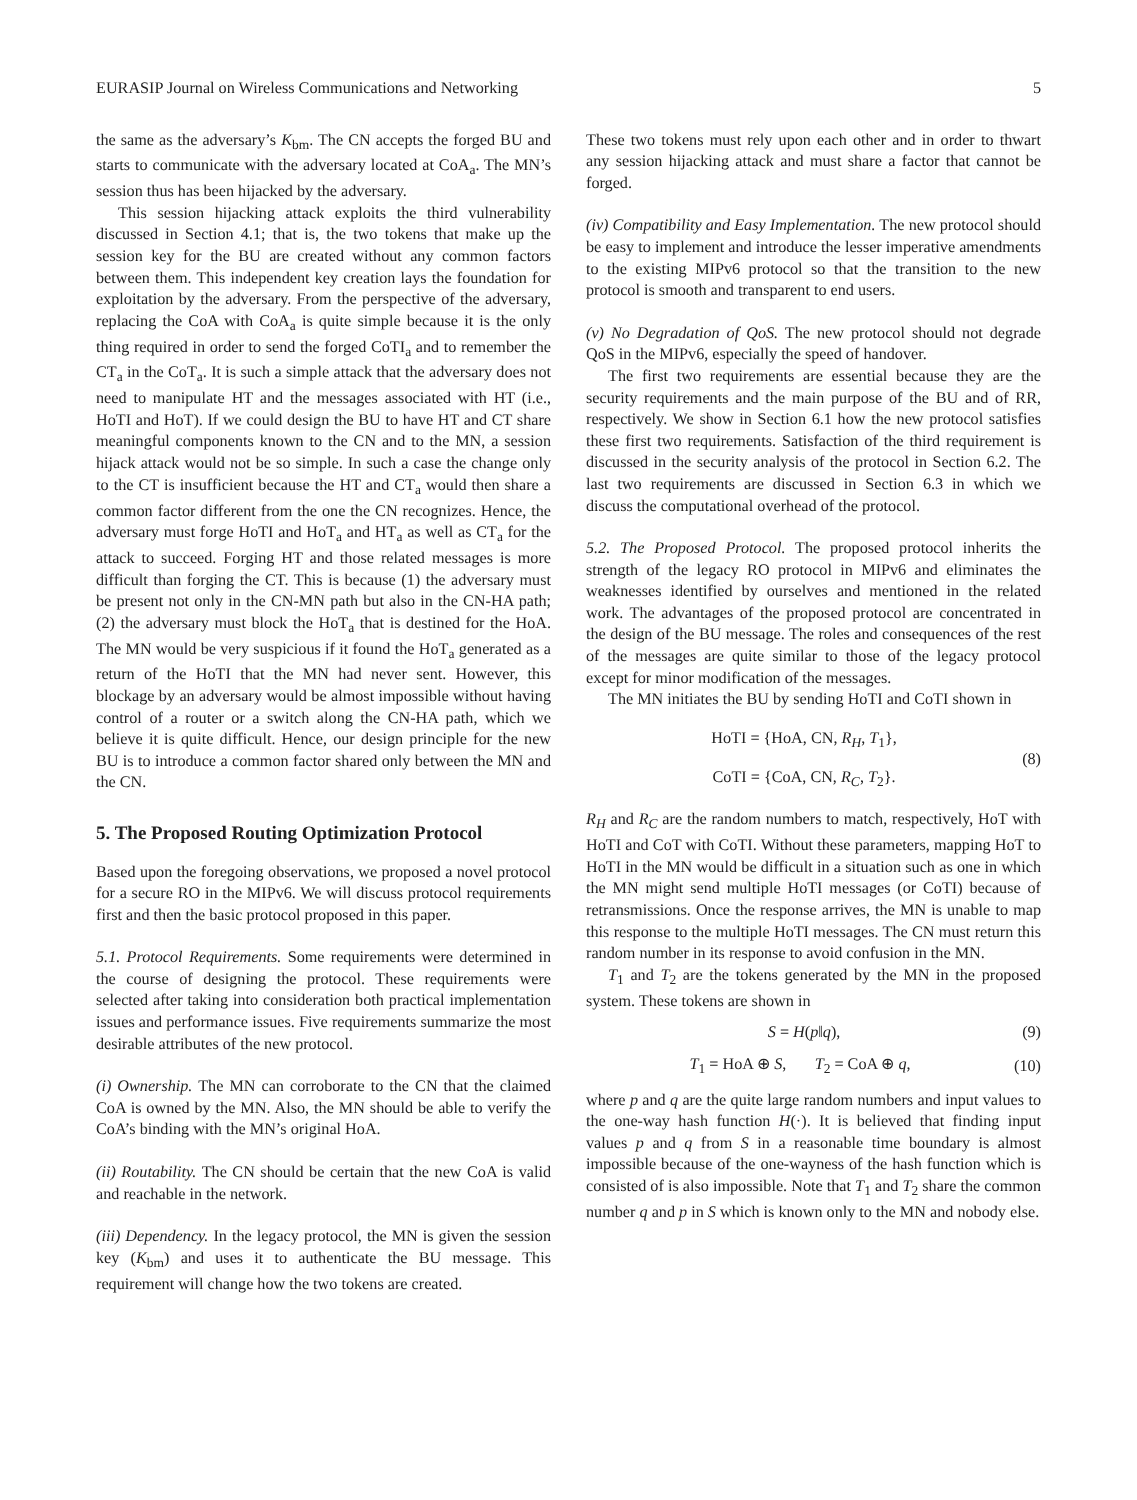EURASIP Journal on Wireless Communications and Networking 5
the same as the adversary’s K<sub>bm</sub>. The CN accepts the forged BU and starts to communicate with the adversary located at CoA<sub>a</sub>. The MN’s session thus has been hijacked by the adversary.
This session hijacking attack exploits the third vulnerability discussed in Section 4.1; that is, the two tokens that make up the session key for the BU are created without any common factors between them. This independent key creation lays the foundation for exploitation by the adversary. From the perspective of the adversary, replacing the CoA with CoA<sub>a</sub> is quite simple because it is the only thing required in order to send the forged CoTI<sub>a</sub> and to remember the CT<sub>a</sub> in the CoT<sub>a</sub>. It is such a simple attack that the adversary does not need to manipulate HT and the messages associated with HT (i.e., HoTI and HoT). If we could design the BU to have HT and CT share meaningful components known to the CN and to the MN, a session hijack attack would not be so simple. In such a case the change only to the CT is insufficient because the HT and CT<sub>a</sub> would then share a common factor different from the one the CN recognizes. Hence, the adversary must forge HoTI and HoT<sub>a</sub> and HT<sub>a</sub> as well as CT<sub>a</sub> for the attack to succeed. Forging HT and those related messages is more difficult than forging the CT. This is because (1) the adversary must be present not only in the CN-MN path but also in the CN-HA path; (2) the adversary must block the HoT<sub>a</sub> that is destined for the HoA. The MN would be very suspicious if it found the HoT<sub>a</sub> generated as a return of the HoTI that the MN had never sent. However, this blockage by an adversary would be almost impossible without having control of a router or a switch along the CN-HA path, which we believe it is quite difficult. Hence, our design principle for the new BU is to introduce a common factor shared only between the MN and the CN.
5. The Proposed Routing Optimization Protocol
Based upon the foregoing observations, we proposed a novel protocol for a secure RO in the MIPv6. We will discuss protocol requirements first and then the basic protocol proposed in this paper.
5.1. Protocol Requirements. Some requirements were determined in the course of designing the protocol. These requirements were selected after taking into consideration both practical implementation issues and performance issues. Five requirements summarize the most desirable attributes of the new protocol.
(i) Ownership. The MN can corroborate to the CN that the claimed CoA is owned by the MN. Also, the MN should be able to verify the CoA’s binding with the MN’s original HoA.
(ii) Routability. The CN should be certain that the new CoA is valid and reachable in the network.
(iii) Dependency. In the legacy protocol, the MN is given the session key (K<sub>bm</sub>) and uses it to authenticate the BU message. This requirement will change how the two tokens are created.
These two tokens must rely upon each other and in order to thwart any session hijacking attack and must share a factor that cannot be forged.
(iv) Compatibility and Easy Implementation. The new protocol should be easy to implement and introduce the lesser imperative amendments to the existing MIPv6 protocol so that the transition to the new protocol is smooth and transparent to end users.
(v) No Degradation of QoS. The new protocol should not degrade QoS in the MIPv6, especially the speed of handover.
The first two requirements are essential because they are the security requirements and the main purpose of the BU and of RR, respectively. We show in Section 6.1 how the new protocol satisfies these first two requirements. Satisfaction of the third requirement is discussed in the security analysis of the protocol in Section 6.2. The last two requirements are discussed in Section 6.3 in which we discuss the computational overhead of the protocol.
5.2. The Proposed Protocol. The proposed protocol inherits the strength of the legacy RO protocol in MIPv6 and eliminates the weaknesses identified by ourselves and mentioned in the related work. The advantages of the proposed protocol are concentrated in the design of the BU message. The roles and consequences of the rest of the messages are quite similar to those of the legacy protocol except for minor modification of the messages.
The MN initiates the BU by sending HoTI and CoTI shown in
HoTI = {HoA, CN, R<sub>H</sub>, T<sub>1</sub>},
CoTI = {CoA, CN, R<sub>C</sub>, T<sub>2</sub>}.
(8)
R<sub>H</sub> and R<sub>C</sub> are the random numbers to match, respectively, HoT with HoTI and CoT with CoTI. Without these parameters, mapping HoT to HoTI in the MN would be difficult in a situation such as one in which the MN might send multiple HoTI messages (or CoTI) because of retransmissions. Once the response arrives, the MN is unable to map this response to the multiple HoTI messages. The CN must return this random number in its response to avoid confusion in the MN.
T<sub>1</sub> and T<sub>2</sub> are the tokens generated by the MN in the proposed system. These tokens are shown in
S = H(p‖q), (9)
T<sub>1</sub> = HoA ⊕ S, T<sub>2</sub> = CoA ⊕ q, (10)
where p and q are the quite large random numbers and input values to the one-way hash function H(·). It is believed that finding input values p and q from S in a reasonable time boundary is almost impossible because of the one-wayness of the hash function which is consisted of is also impossible. Note that T<sub>1</sub> and T<sub>2</sub> share the common number q and p in S which is known only to the MN and nobody else.